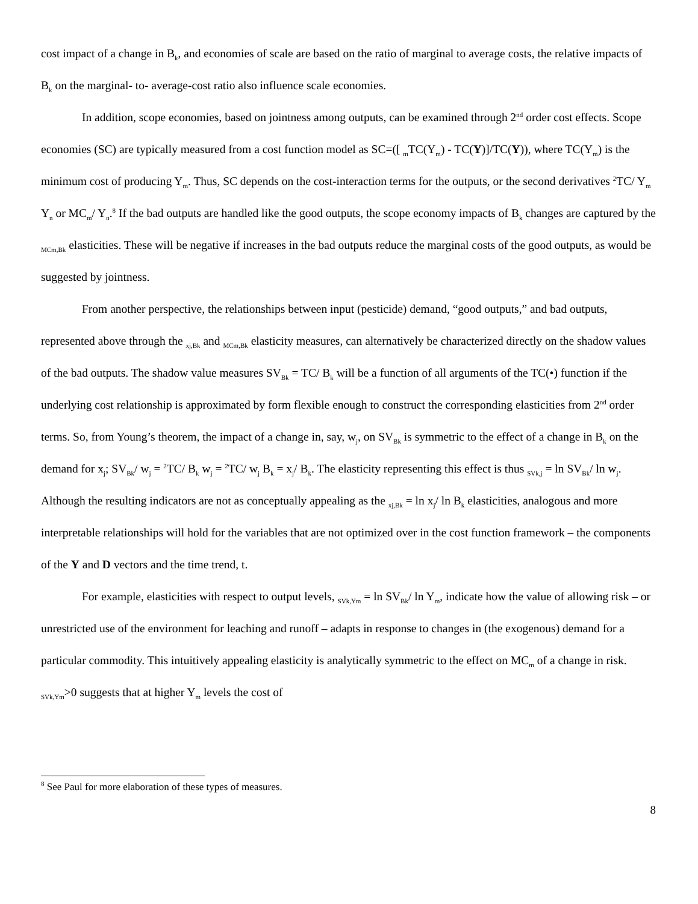cost impact of a change in B<sub>k</sub>, and economies of scale are based on the ratio of marginal to average costs, the relative impacts of B<sub>k</sub> on the marginal- to- average-cost ratio also influence scale economies.
In addition, scope economies, based on jointness among outputs, can be examined through 2<sup>nd</sup> order cost effects. Scope economies (SC) are typically measured from a cost function model as SC=([ <sub>m</sub>TC(Y<sub>m</sub>) - TC(Y)]/TC(Y)), where TC(Y<sub>m</sub>) is the minimum cost of producing Y<sub>m</sub>. Thus, SC depends on the cost-interaction terms for the outputs, or the second derivatives <sup>2</sup>TC/ Y<sub>m</sub> Y<sub>n</sub> or MC<sub>m</sub>/ Y<sub>n</sub>.<sup>8</sup> If the bad outputs are handled like the good outputs, the scope economy impacts of B<sub>k</sub> changes are captured by the <sub>MCm,Bk</sub> elasticities. These will be negative if increases in the bad outputs reduce the marginal costs of the good outputs, as would be suggested by jointness.
From another perspective, the relationships between input (pesticide) demand, “good outputs,” and bad outputs, represented above through the <sub>xj,Bk</sub> and <sub>MCm,Bk</sub> elasticity measures, can alternatively be characterized directly on the shadow values of the bad outputs. The shadow value measures SV<sub>Bk</sub> = TC/ B<sub>k</sub> will be a function of all arguments of the TC(•) function if the underlying cost relationship is approximated by form flexible enough to construct the corresponding elasticities from 2<sup>nd</sup> order terms. So, from Young’s theorem, the impact of a change in, say, w<sub>j</sub>, on SV<sub>Bk</sub> is symmetric to the effect of a change in B<sub>k</sub> on the demand for x<sub>j</sub>; SV<sub>Bk</sub>/ w<sub>j</sub> = <sup>2</sup>TC/ B<sub>k</sub> w<sub>j</sub> = <sup>2</sup>TC/ w<sub>j</sub> B<sub>k</sub> = x<sub>j</sub>/ B<sub>k</sub>. The elasticity representing this effect is thus <sub>SVk,j</sub> = ln SV<sub>Bk</sub>/ ln w<sub>j</sub>. Although the resulting indicators are not as conceptually appealing as the <sub>xj,Bk</sub> = ln x<sub>j</sub>/ ln B<sub>k</sub> elasticities, analogous and more interpretable relationships will hold for the variables that are not optimized over in the cost function framework – the components of the Y and D vectors and the time trend, t.
For example, elasticities with respect to output levels, <sub>SVk,Ym</sub> = ln SV<sub>Bk</sub>/ ln Y<sub>m</sub>, indicate how the value of allowing risk – or unrestricted use of the environment for leaching and runoff – adapts in response to changes in (the exogenous) demand for a particular commodity. This intuitively appealing elasticity is analytically symmetric to the effect on MC<sub>m</sub> of a change in risk. <sub>SVk,Ym</sub>>0 suggests that at higher Y<sub>m</sub> levels the cost of
<sup>8</sup> See Paul for more elaboration of these types of measures.
8